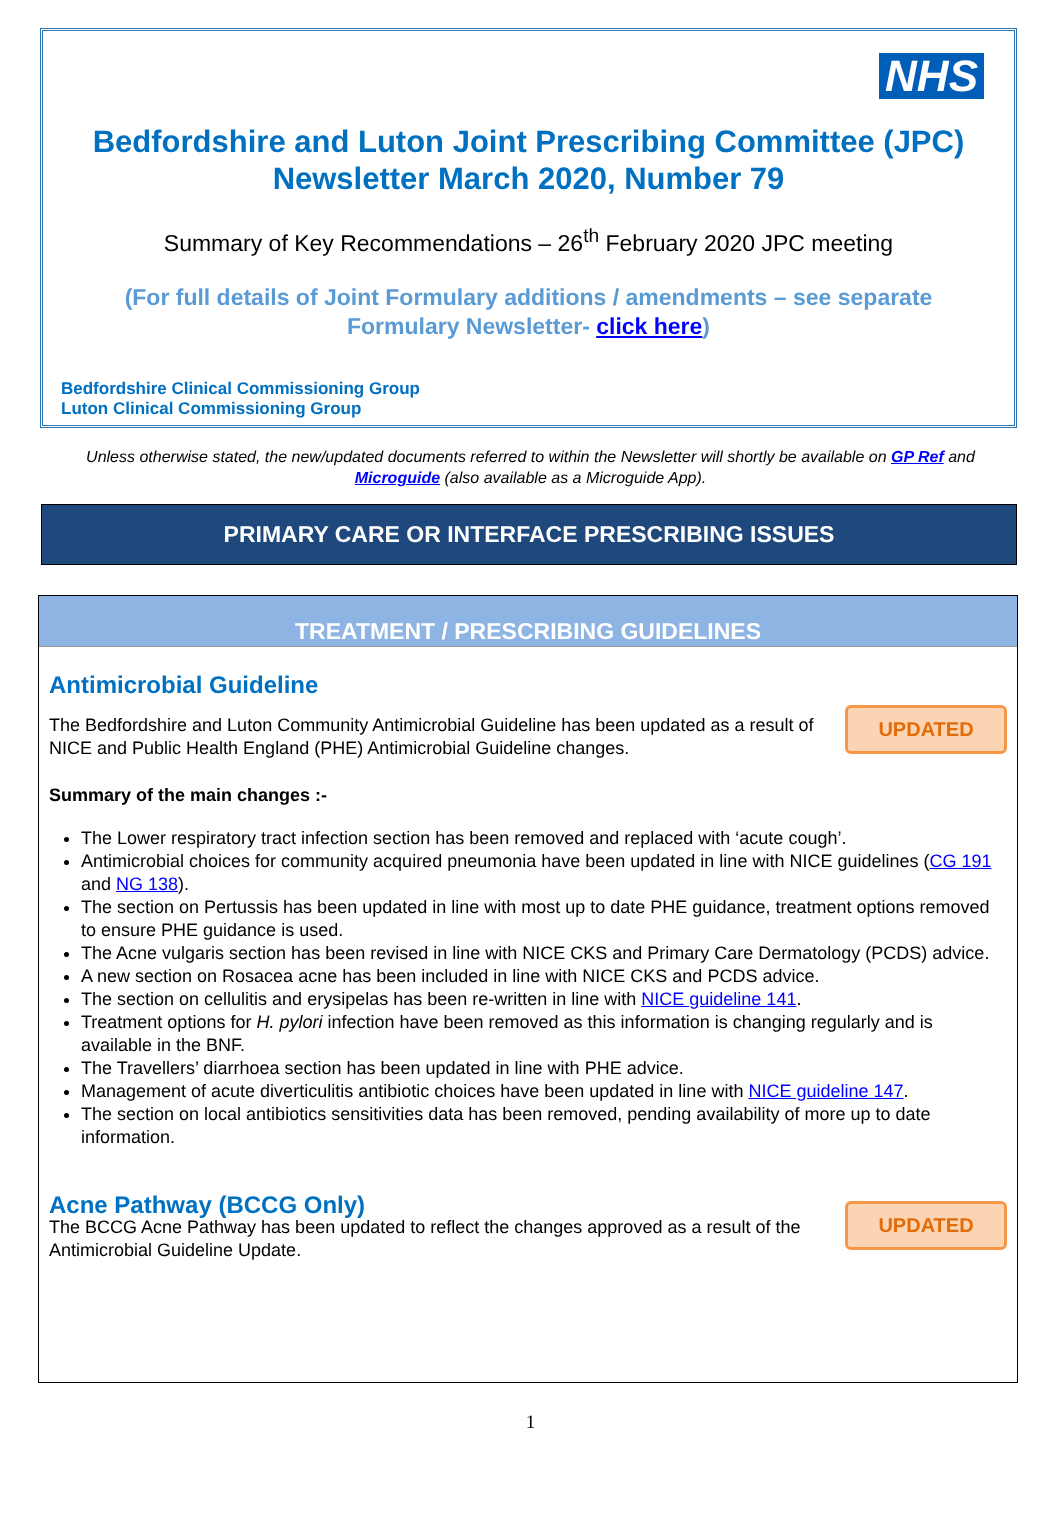NHS
Bedfordshire and Luton Joint Prescribing Committee (JPC)
Newsletter March 2020, Number 79
Summary of Key Recommendations – 26<sup>th</sup> February 2020 JPC meeting
(For full details of Joint Formulary additions / amendments – see separate Formulary Newsletter- click here)
Bedfordshire Clinical Commissioning Group
Luton Clinical Commissioning Group
Unless otherwise stated, the new/updated documents referred to within the Newsletter will shortly be available on GP Ref and Microguide (also available as a Microguide App).
PRIMARY CARE OR INTERFACE PRESCRIBING ISSUES
TREATMENT / PRESCRIBING GUIDELINES
UPDATED
Antimicrobial Guideline
The Bedfordshire and Luton Community Antimicrobial Guideline has been updated as a result of NICE and Public Health England (PHE) Antimicrobial Guideline changes.
Summary of the main changes :-
The Lower respiratory tract infection section has been removed and replaced with ‘acute cough’.
Antimicrobial choices for community acquired pneumonia have been updated in line with NICE guidelines (CG 191 and NG 138).
The section on Pertussis has been updated in line with most up to date PHE guidance, treatment options removed to ensure PHE guidance is used.
The Acne vulgaris section has been revised in line with NICE CKS and Primary Care Dermatology (PCDS) advice.
A new section on Rosacea acne has been included in line with NICE CKS and PCDS advice.
The section on cellulitis and erysipelas has been re-written in line with NICE guideline 141.
Treatment options for H. pylori infection have been removed as this information is changing regularly and is available in the BNF.
The Travellers’ diarrhoea section has been updated in line with PHE advice.
Management of acute diverticulitis antibiotic choices have been updated in line with NICE guideline 147.
The section on local antibiotics sensitivities data has been removed, pending availability of more up to date information.
UPDATED
Acne Pathway (BCCG Only)
The BCCG Acne Pathway has been updated to reflect the changes approved as a result of the Antimicrobial Guideline Update.
1